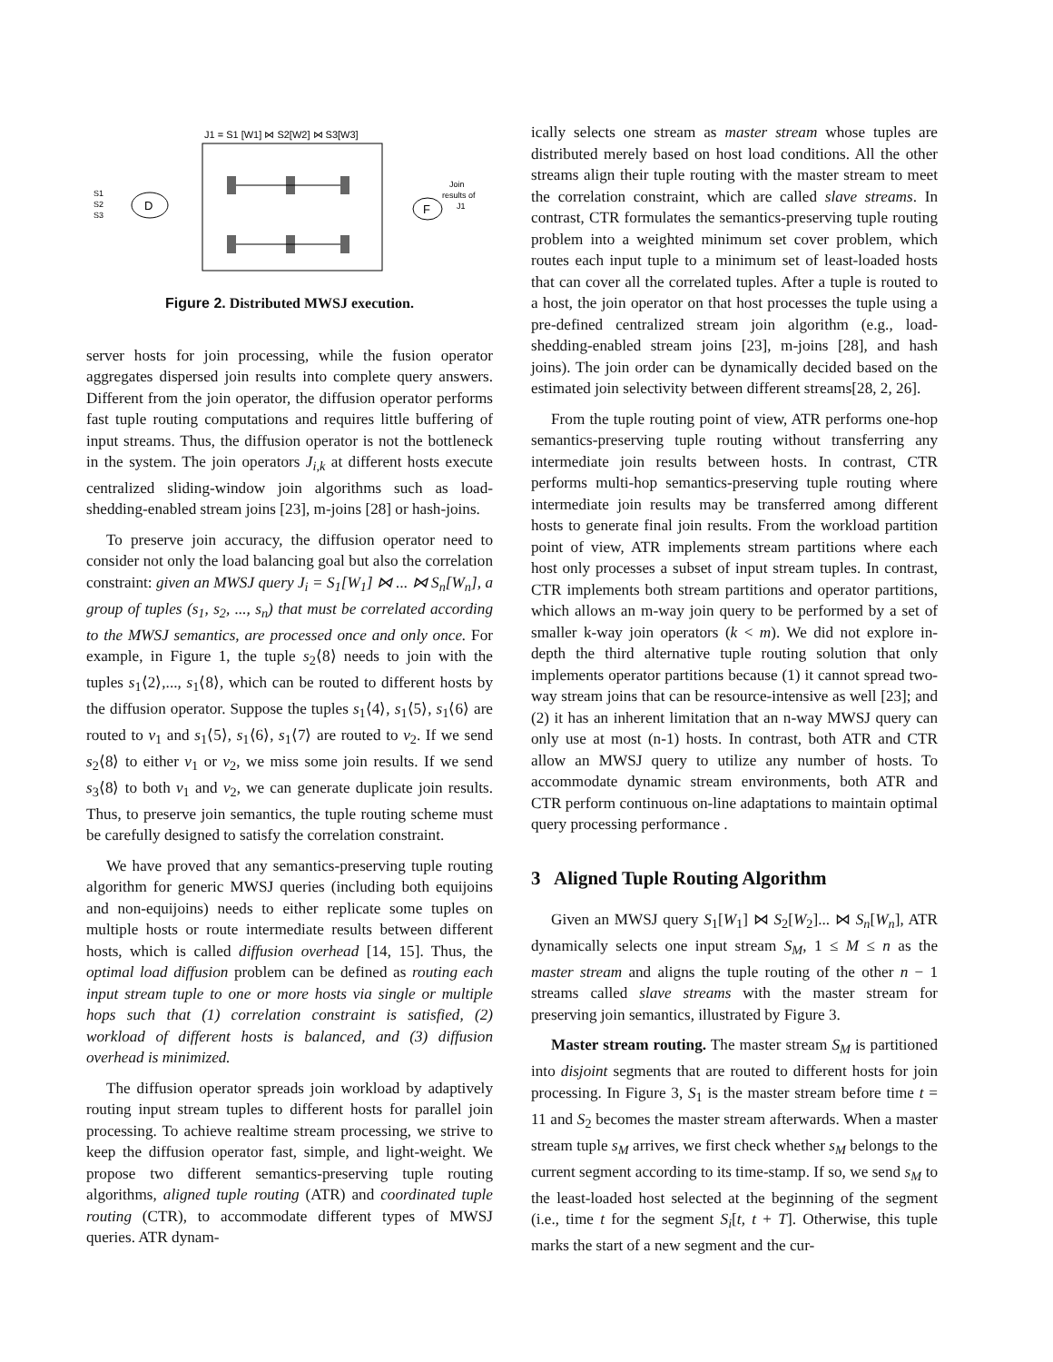J1 = S1 [W1] ⋈ S2[W2] ⋈ S3[W3]
D
F
S1
S2
S3
Join
results of
J1
Figure 2. Distributed MWSJ execution.
server hosts for join processing, while the fusion operator aggregates dispersed join results into complete query answers. Different from the join operator, the diffusion operator performs fast tuple routing computations and requires little buffering of input streams. Thus, the diffusion operator is not the bottleneck in the system. The join operators J<sub>i,k</sub> at different hosts execute centralized sliding-window join algorithms such as load-shedding-enabled stream joins [23], m-joins [28] or hash-joins.
To preserve join accuracy, the diffusion operator need to consider not only the load balancing goal but also the correlation constraint: given an MWSJ query J<sub>i</sub> = S<sub>1</sub>[W<sub>1</sub>] ⋈ ... ⋈ S<sub>n</sub>[W<sub>n</sub>], a group of tuples (s<sub>1</sub>, s<sub>2</sub>, ..., s<sub>n</sub>) that must be correlated according to the MWSJ semantics, are processed once and only once. For example, in Figure 1, the tuple s<sub>2</sub>⟨8⟩ needs to join with the tuples s<sub>1</sub>⟨2⟩,..., s<sub>1</sub>⟨8⟩, which can be routed to different hosts by the diffusion operator. Suppose the tuples s<sub>1</sub>⟨4⟩, s<sub>1</sub>⟨5⟩, s<sub>1</sub>⟨6⟩ are routed to v<sub>1</sub> and s<sub>1</sub>⟨5⟩, s<sub>1</sub>⟨6⟩, s<sub>1</sub>⟨7⟩ are routed to v<sub>2</sub>. If we send s<sub>2</sub>⟨8⟩ to either v<sub>1</sub> or v<sub>2</sub>, we miss some join results. If we send s<sub>3</sub>⟨8⟩ to both v<sub>1</sub> and v<sub>2</sub>, we can generate duplicate join results. Thus, to preserve join semantics, the tuple routing scheme must be carefully designed to satisfy the correlation constraint.
We have proved that any semantics-preserving tuple routing algorithm for generic MWSJ queries (including both equijoins and non-equijoins) needs to either replicate some tuples on multiple hosts or route intermediate results between different hosts, which is called diffusion overhead [14, 15]. Thus, the optimal load diffusion problem can be defined as routing each input stream tuple to one or more hosts via single or multiple hops such that (1) correlation constraint is satisfied, (2) workload of different hosts is balanced, and (3) diffusion overhead is minimized.
The diffusion operator spreads join workload by adaptively routing input stream tuples to different hosts for parallel join processing. To achieve realtime stream processing, we strive to keep the diffusion operator fast, simple, and light-weight. We propose two different semantics-preserving tuple routing algorithms, aligned tuple routing (ATR) and coordinated tuple routing (CTR), to accommodate different types of MWSJ queries. ATR dynam-
ically selects one stream as master stream whose tuples are distributed merely based on host load conditions. All the other streams align their tuple routing with the master stream to meet the correlation constraint, which are called slave streams. In contrast, CTR formulates the semantics-preserving tuple routing problem into a weighted minimum set cover problem, which routes each input tuple to a minimum set of least-loaded hosts that can cover all the correlated tuples. After a tuple is routed to a host, the join operator on that host processes the tuple using a pre-defined centralized stream join algorithm (e.g., load-shedding-enabled stream joins [23], m-joins [28], and hash joins). The join order can be dynamically decided based on the estimated join selectivity between different streams[28, 2, 26].
From the tuple routing point of view, ATR performs one-hop semantics-preserving tuple routing without transferring any intermediate join results between hosts. In contrast, CTR performs multi-hop semantics-preserving tuple routing where intermediate join results may be transferred among different hosts to generate final join results. From the workload partition point of view, ATR implements stream partitions where each host only processes a subset of input stream tuples. In contrast, CTR implements both stream partitions and operator partitions, which allows an m-way join query to be performed by a set of smaller k-way join operators (k < m). We did not explore in-depth the third alternative tuple routing solution that only implements operator partitions because (1) it cannot spread two-way stream joins that can be resource-intensive as well [23]; and (2) it has an inherent limitation that an n-way MWSJ query can only use at most (n-1) hosts. In contrast, both ATR and CTR allow an MWSJ query to utilize any number of hosts. To accommodate dynamic stream environments, both ATR and CTR perform continuous on-line adaptations to maintain optimal query processing performance .
3 Aligned Tuple Routing Algorithm
Given an MWSJ query S<sub>1</sub>[W<sub>1</sub>] ⋈ S<sub>2</sub>[W<sub>2</sub>]... ⋈ S<sub>n</sub>[W<sub>n</sub>], ATR dynamically selects one input stream S<sub>M</sub>, 1 ≤ M ≤ n as the master stream and aligns the tuple routing of the other n − 1 streams called slave streams with the master stream for preserving join semantics, illustrated by Figure 3.
Master stream routing. The master stream S<sub>M</sub> is partitioned into disjoint segments that are routed to different hosts for join processing. In Figure 3, S<sub>1</sub> is the master stream before time t = 11 and S<sub>2</sub> becomes the master stream afterwards. When a master stream tuple s<sub>M</sub> arrives, we first check whether s<sub>M</sub> belongs to the current segment according to its time-stamp. If so, we send s<sub>M</sub> to the least-loaded host selected at the beginning of the segment (i.e., time t for the segment S<sub>i</sub>[t, t + T]. Otherwise, this tuple marks the start of a new segment and the cur-